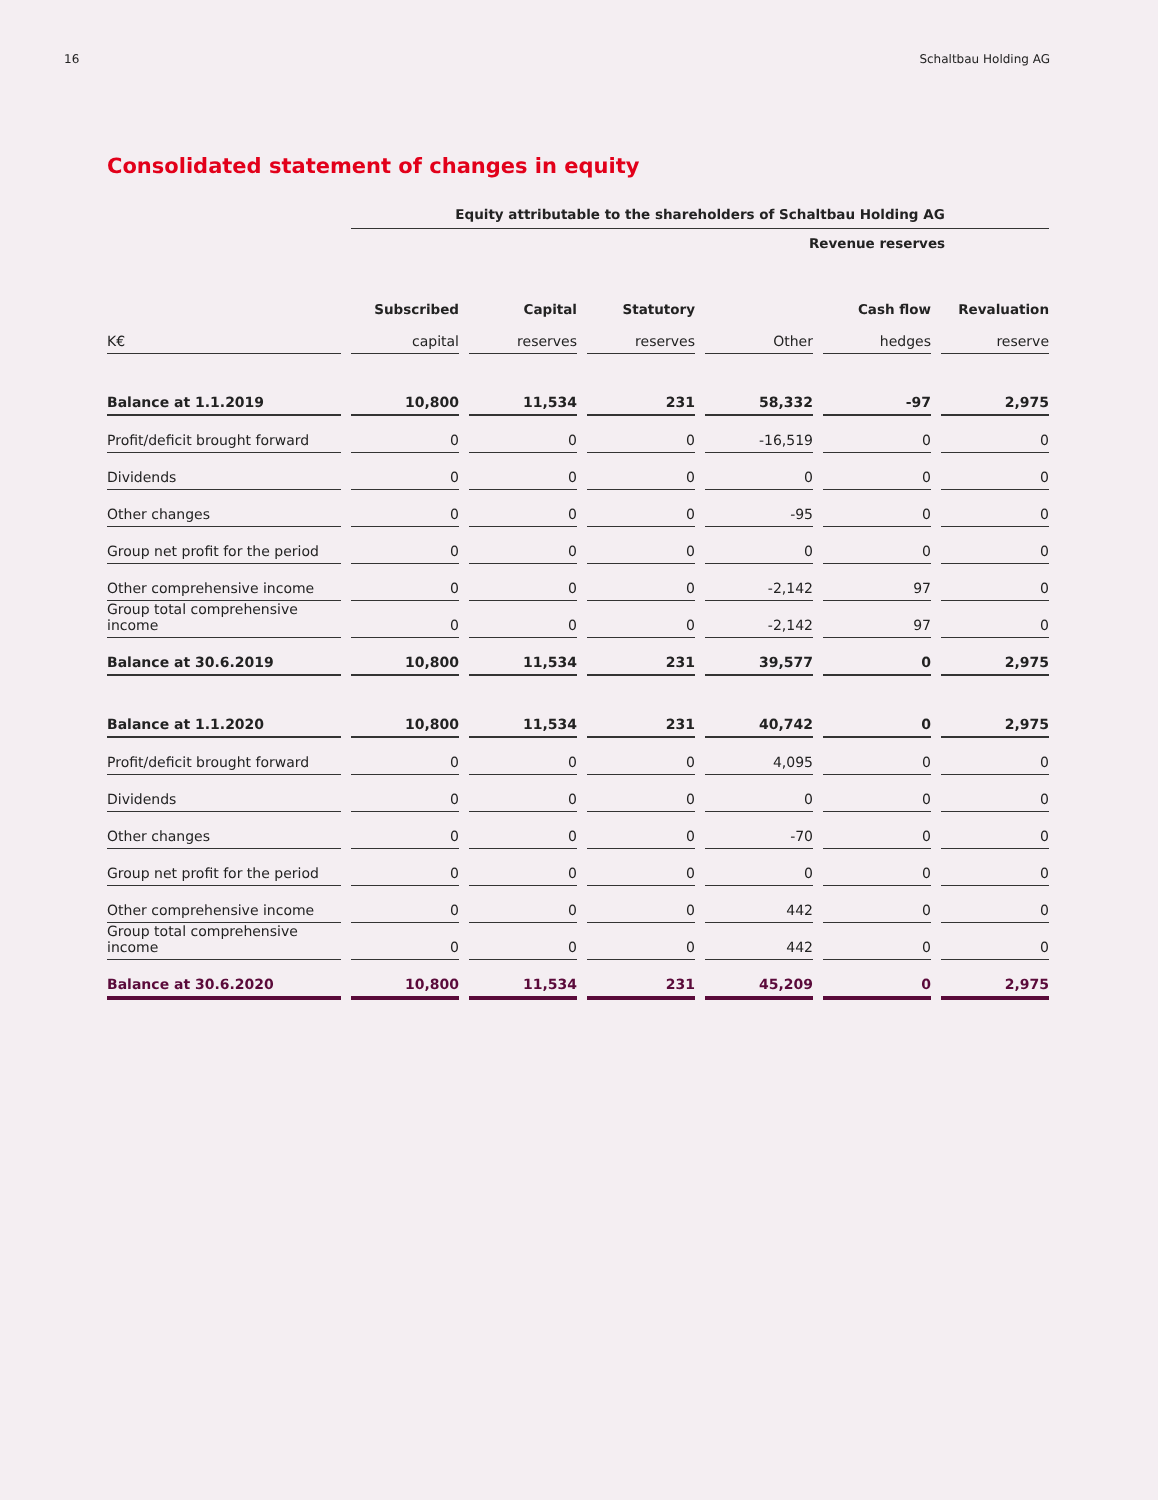16 Schaltbau Holding AG
Consolidated statement of changes in equity
| | Equity attributable to the shareholders of Schaltbau Holding AG | | | | | |
| --- | --- | --- | --- | --- | --- | --- |
| | | | | Revenue reserves | | |
| | Subscribed | Capital | Statutory | | Cash flow | Revaluation |
| K€ | capital | reserves | reserves | Other | hedges | reserve |
| Balance at 1.1.2019 | 10,800 | 11,534 | 231 | 58,332 | -97 | 2,975 |
| Profit/deficit brought forward | 0 | 0 | 0 | -16,519 | 0 | 0 |
| Dividends | 0 | 0 | 0 | 0 | 0 | 0 |
| Other changes | 0 | 0 | 0 | -95 | 0 | 0 |
| Group net profit for the period | 0 | 0 | 0 | 0 | 0 | 0 |
| Other comprehensive income | 0 | 0 | 0 | -2,142 | 97 | 0 |
| Group total comprehensive income | 0 | 0 | 0 | -2,142 | 97 | 0 |
| Balance at 30.6.2019 | 10,800 | 11,534 | 231 | 39,577 | 0 | 2,975 |
| Balance at 1.1.2020 | 10,800 | 11,534 | 231 | 40,742 | 0 | 2,975 |
| Profit/deficit brought forward | 0 | 0 | 0 | 4,095 | 0 | 0 |
| Dividends | 0 | 0 | 0 | 0 | 0 | 0 |
| Other changes | 0 | 0 | 0 | -70 | 0 | 0 |
| Group net profit for the period | 0 | 0 | 0 | 0 | 0 | 0 |
| Other comprehensive income | 0 | 0 | 0 | 442 | 0 | 0 |
| Group total comprehensive income | 0 | 0 | 0 | 442 | 0 | 0 |
| Balance at 30.6.2020 | 10,800 | 11,534 | 231 | 45,209 | 0 | 2,975 |